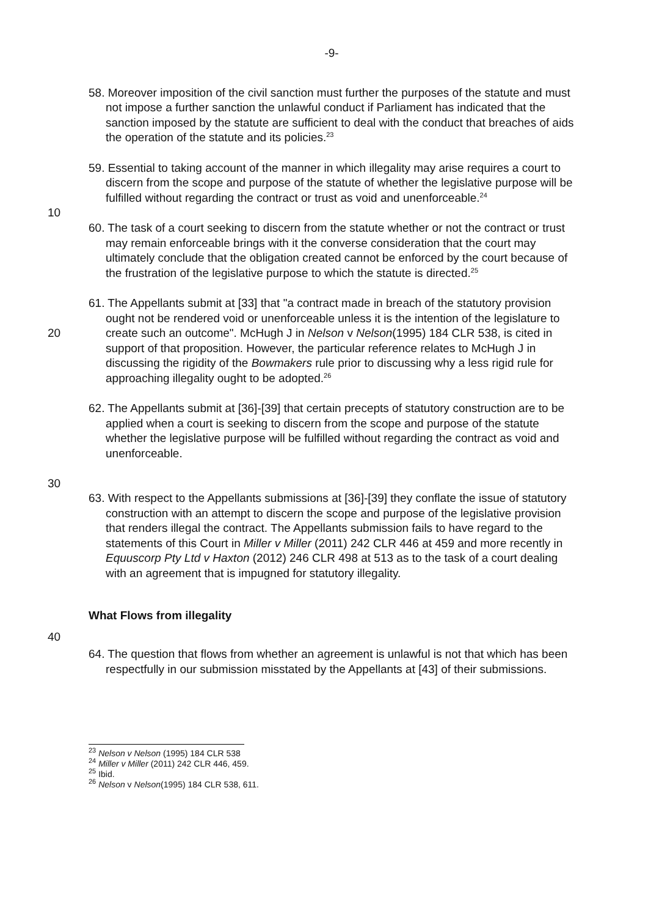-9-
58. Moreover imposition of the civil sanction must further the purposes of the statute and must not impose a further sanction the unlawful conduct if Parliament has indicated that the sanction imposed by the statute are sufficient to deal with the conduct that breaches of aids the operation of the statute and its policies.<sup>23</sup>
10 59. Essential to taking account of the manner in which illegality may arise requires a court to discern from the scope and purpose of the statute of whether the legislative purpose will be fulfilled without regarding the contract or trust as void and unenforceable.<sup>24</sup>
60. The task of a court seeking to discern from the statute whether or not the contract or trust may remain enforceable brings with it the converse consideration that the court may ultimately conclude that the obligation created cannot be enforced by the court because of the frustration of the legislative purpose to which the statute is directed.<sup>25</sup>
20 61. The Appellants submit at [33] that "a contract made in breach of the statutory provision ought not be rendered void or unenforceable unless it is the intention of the legislature to create such an outcome". McHugh J in Nelson v Nelson(1995) 184 CLR 538, is cited in support of that proposition. However, the particular reference relates to McHugh J in discussing the rigidity of the Bowmakers rule prior to discussing why a less rigid rule for approaching illegality ought to be adopted.<sup>26</sup>
30 62. The Appellants submit at [36]-[39] that certain precepts of statutory construction are to be applied when a court is seeking to discern from the scope and purpose of the statute whether the legislative purpose will be fulfilled without regarding the contract as void and unenforceable.
63. With respect to the Appellants submissions at [36]-[39] they conflate the issue of statutory construction with an attempt to discern the scope and purpose of the legislative provision that renders illegal the contract. The Appellants submission fails to have regard to the statements of this Court in Miller v Miller (2011) 242 CLR 446 at 459 and more recently in Equuscorp Pty Ltd v Haxton (2012) 246 CLR 498 at 513 as to the task of a court dealing with an agreement that is impugned for statutory illegality.
What Flows from illegality
40
64. The question that flows from whether an agreement is unlawful is not that which has been respectfully in our submission misstated by the Appellants at [43] of their submissions.
<sup>23</sup> Nelson v Nelson (1995) 184 CLR 538
<sup>24</sup> Miller v Miller (2011) 242 CLR 446, 459.
<sup>25</sup> Ibid.
<sup>26</sup> Nelson v Nelson(1995) 184 CLR 538, 611.